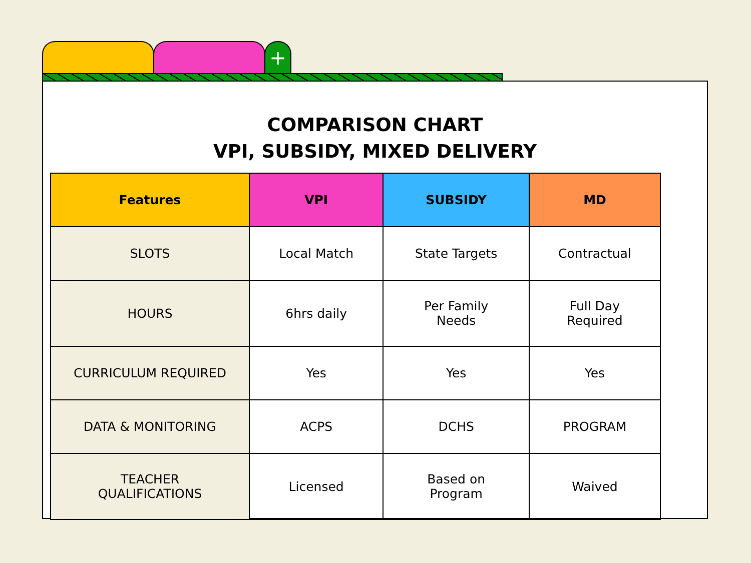+
COMPARISON CHART
VPI, SUBSIDY, MIXED DELIVERY
| Features | VPI | SUBSIDY | MD |
| --- | --- | --- | --- |
| SLOTS | Local Match | State Targets | Contractual |
| HOURS | 6hrs daily | Per Family Needs | Full Day Required |
| CURRICULUM REQUIRED | Yes | Yes | Yes |
| DATA & MONITORING | ACPS | DCHS | PROGRAM |
| TEACHER QUALIFICATIONS | Licensed | Based on Program | Waived |